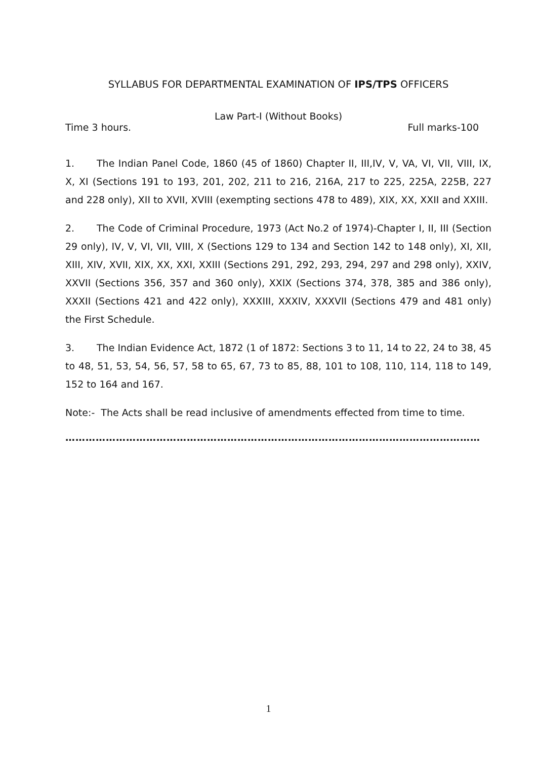SYLLABUS FOR DEPARTMENTAL EXAMINATION OF IPS/TPS OFFICERS
Law Part-I (Without Books)
Time 3 hours. Full marks-100
1. The Indian Panel Code, 1860 (45 of 1860) Chapter II, III,IV, V, VA, VI, VII, VIII, IX, X, XI (Sections 191 to 193, 201, 202, 211 to 216, 216A, 217 to 225, 225A, 225B, 227 and 228 only), XII to XVII, XVIII (exempting sections 478 to 489), XIX, XX, XXII and XXIII.
2. The Code of Criminal Procedure, 1973 (Act No.2 of 1974)-Chapter I, II, III (Section 29 only), IV, V, VI, VII, VIII, X (Sections 129 to 134 and Section 142 to 148 only), XI, XII, XIII, XIV, XVII, XIX, XX, XXI, XXIII (Sections 291, 292, 293, 294, 297 and 298 only), XXIV, XXVII (Sections 356, 357 and 360 only), XXIX (Sections 374, 378, 385 and 386 only), XXXII (Sections 421 and 422 only), XXXIII, XXXIV, XXXVII (Sections 479 and 481 only) the First Schedule.
3. The Indian Evidence Act, 1872 (1 of 1872: Sections 3 to 11, 14 to 22, 24 to 38, 45 to 48, 51, 53, 54, 56, 57, 58 to 65, 67, 73 to 85, 88, 101 to 108, 110, 114, 118 to 149, 152 to 164 and 167.
Note:- The Acts shall be read inclusive of amendments effected from time to time.
………………………………………………………………………………………………………………
1